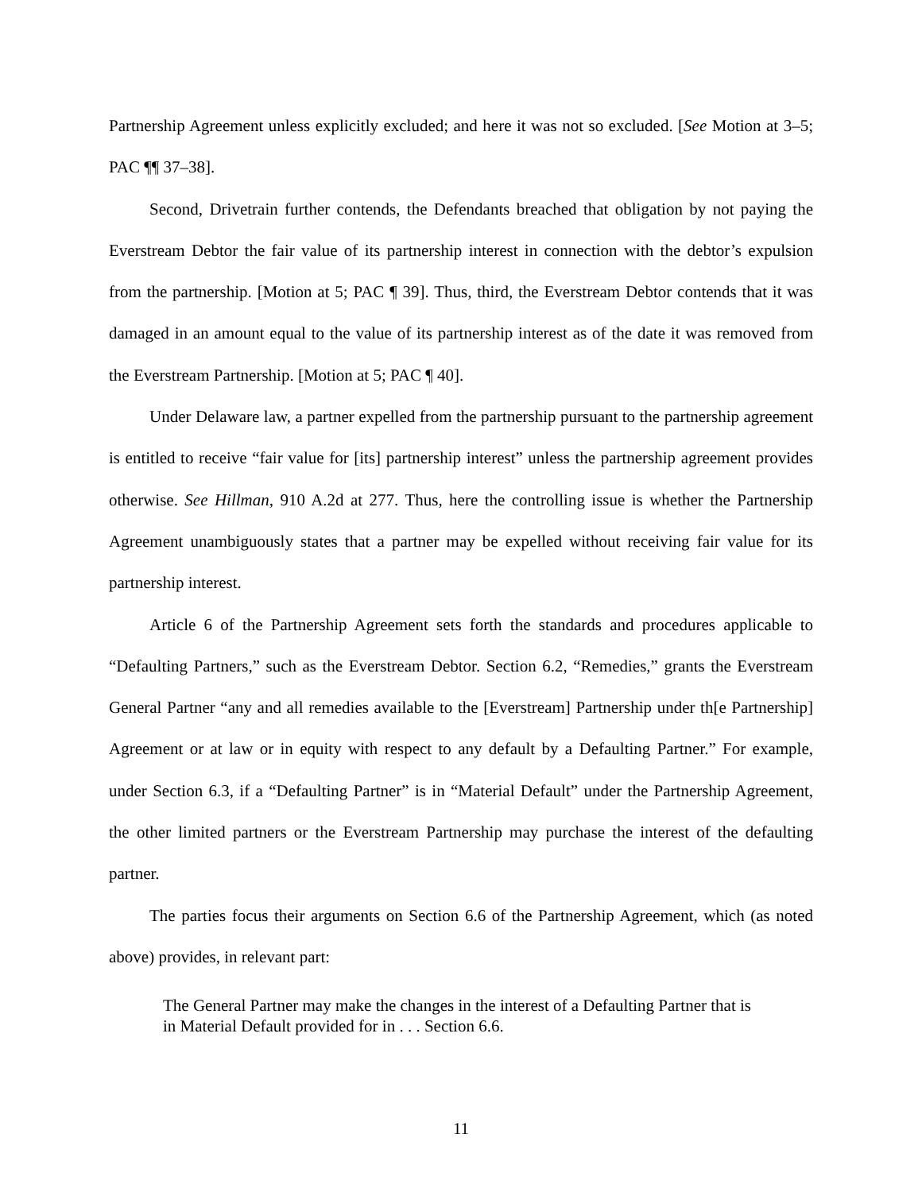Partnership Agreement unless explicitly excluded; and here it was not so excluded. [See Motion at 3–5; PAC ¶¶ 37–38].
Second, Drivetrain further contends, the Defendants breached that obligation by not paying the Everstream Debtor the fair value of its partnership interest in connection with the debtor’s expulsion from the partnership. [Motion at 5; PAC ¶ 39]. Thus, third, the Everstream Debtor contends that it was damaged in an amount equal to the value of its partnership interest as of the date it was removed from the Everstream Partnership. [Motion at 5; PAC ¶ 40].
Under Delaware law, a partner expelled from the partnership pursuant to the partnership agreement is entitled to receive “fair value for [its] partnership interest” unless the partnership agreement provides otherwise. See Hillman, 910 A.2d at 277. Thus, here the controlling issue is whether the Partnership Agreement unambiguously states that a partner may be expelled without receiving fair value for its partnership interest.
Article 6 of the Partnership Agreement sets forth the standards and procedures applicable to “Defaulting Partners,” such as the Everstream Debtor. Section 6.2, “Remedies,” grants the Everstream General Partner “any and all remedies available to the [Everstream] Partnership under th[e Partnership] Agreement or at law or in equity with respect to any default by a Defaulting Partner.” For example, under Section 6.3, if a “Defaulting Partner” is in “Material Default” under the Partnership Agreement, the other limited partners or the Everstream Partnership may purchase the interest of the defaulting partner.
The parties focus their arguments on Section 6.6 of the Partnership Agreement, which (as noted above) provides, in relevant part:
The General Partner may make the changes in the interest of a Defaulting Partner that is in Material Default provided for in . . . Section 6.6.
11